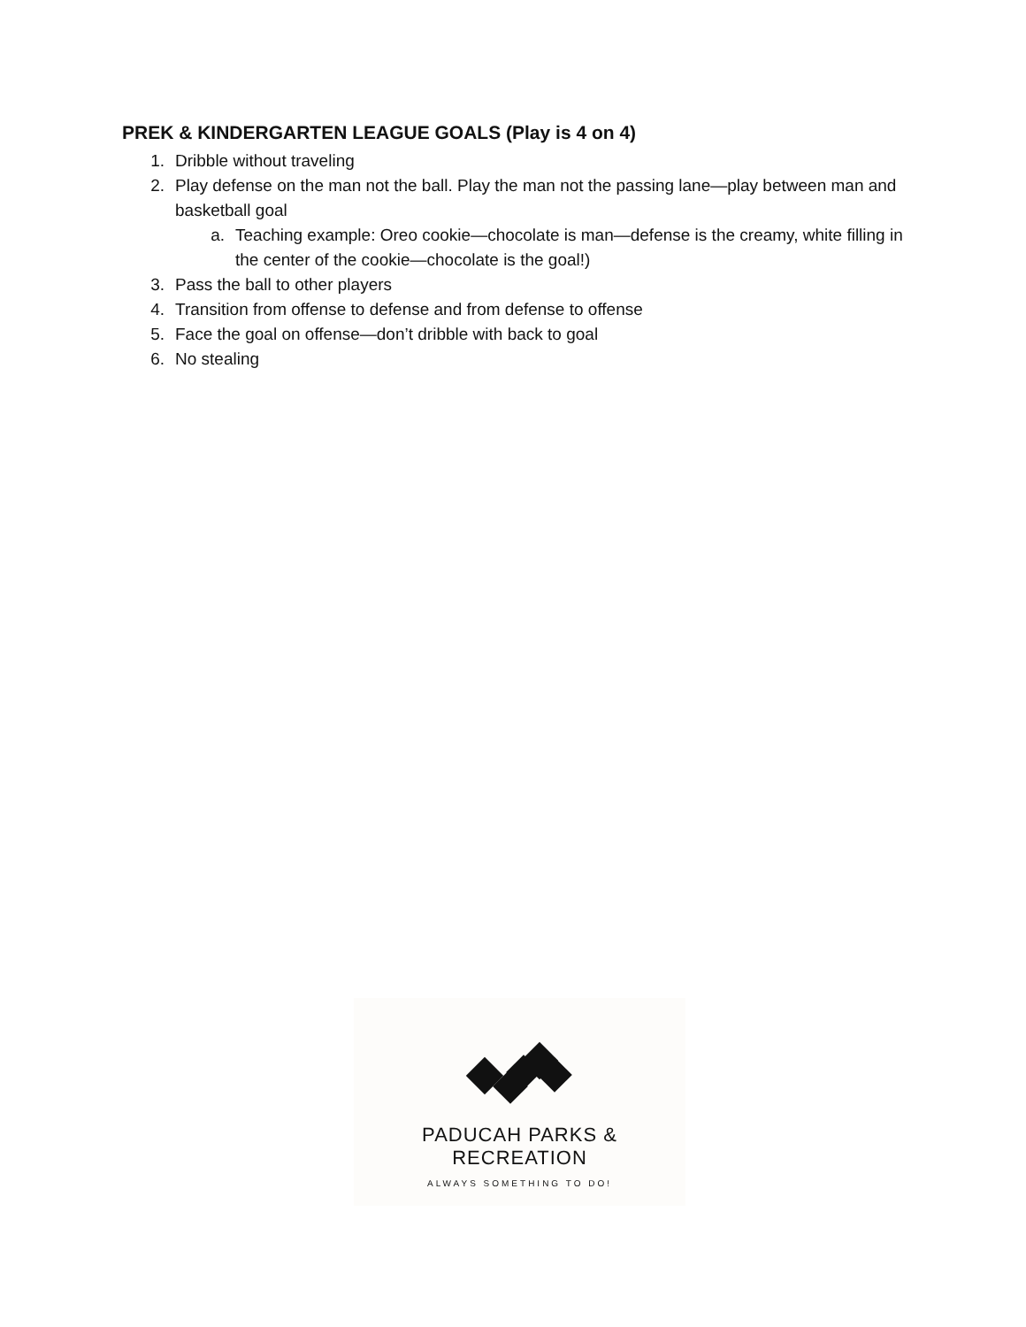PREK & KINDERGARTEN LEAGUE GOALS (Play is 4 on 4)
1. Dribble without traveling
2. Play defense on the man not the ball. Play the man not the passing lane—play between man and basketball goal
a. Teaching example: Oreo cookie—chocolate is man—defense is the creamy, white filling in the center of the cookie—chocolate is the goal!)
3. Pass the ball to other players
4. Transition from offense to defense and from defense to offense
5. Face the goal on offense—don’t dribble with back to goal
6. No stealing
PADUCAH PARKS & RECREATION
ALWAYS SOMETHING TO DO!